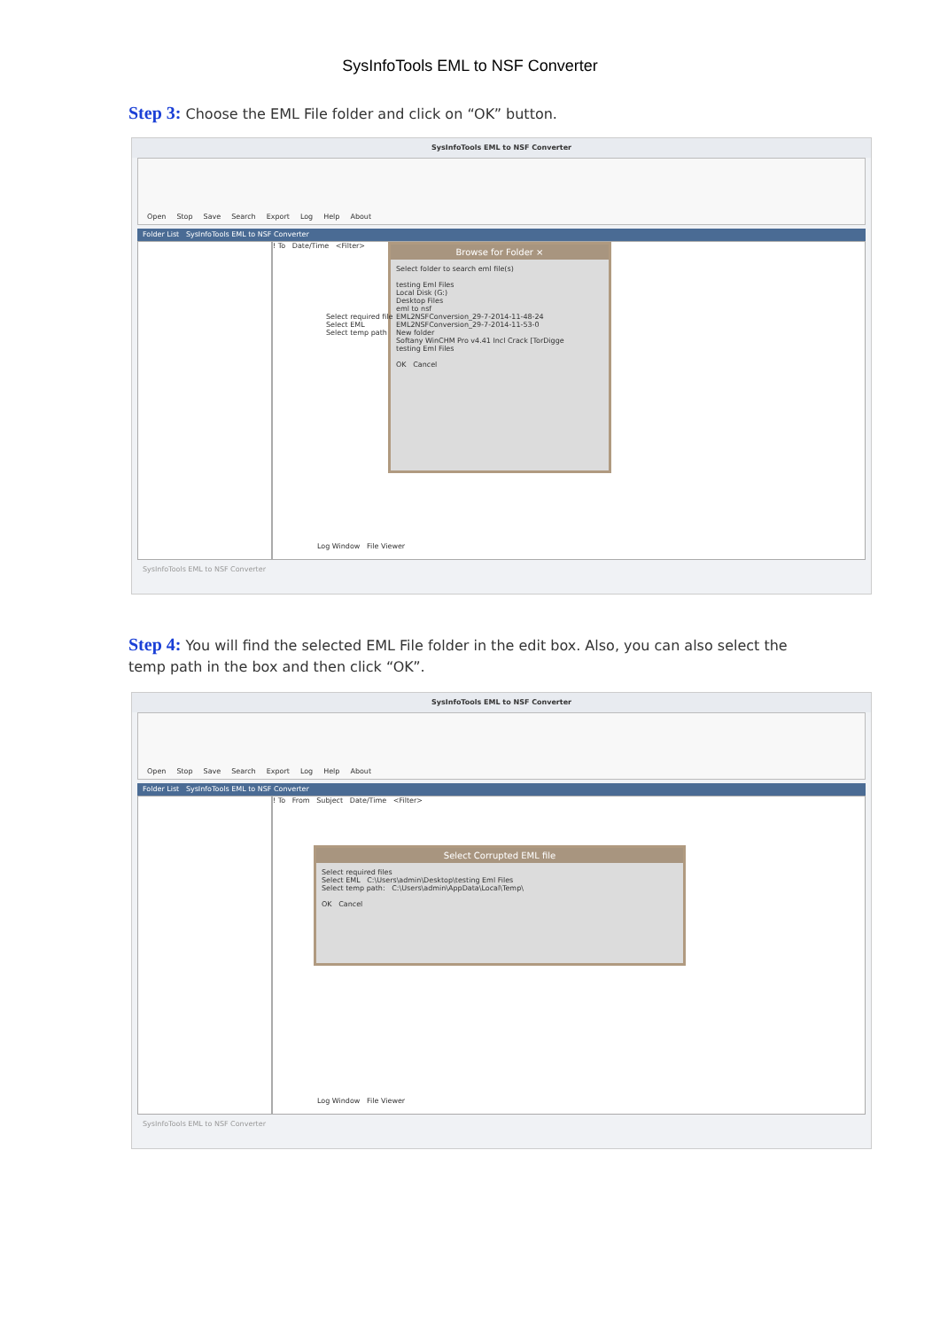SysInfoTools EML to NSF Converter
Step 3: Choose the EML File folder and click on “OK” button.
SysInfoTools EML to NSF Converter
Open Stop Save Search Export Log Help About
Folder List SysInfoTools EML to NSF Converter
! To Date/Time <Filter>
Browse for Folder ×
Select folder to search eml file(s)
testing Eml Files
Local Disk (G:)
Desktop Files
eml to nsf
EML2NSFConversion_29-7-2014-11-48-24
EML2NSFConversion_29-7-2014-11-53-0
New folder
Softany WinCHM Pro v4.41 Incl Crack [TorDigge
testing Eml Files
OK Cancel
Select required file
Select EML
Select temp path
Log Window File Viewer
SysInfoTools EML to NSF Converter
Step 4: You will find the selected EML File folder in the edit box. Also, you can also select the temp path in the box and then click “OK”.
SysInfoTools EML to NSF Converter
Open Stop Save Search Export Log Help About
Folder List SysInfoTools EML to NSF Converter
! To From Subject Date/Time <Filter>
Select Corrupted EML file
Select required files
Select EML C:\Users\admin\Desktop\testing Eml Files
Select temp path: C:\Users\admin\AppData\Local\Temp\
OK Cancel
Log Window File Viewer
SysInfoTools EML to NSF Converter